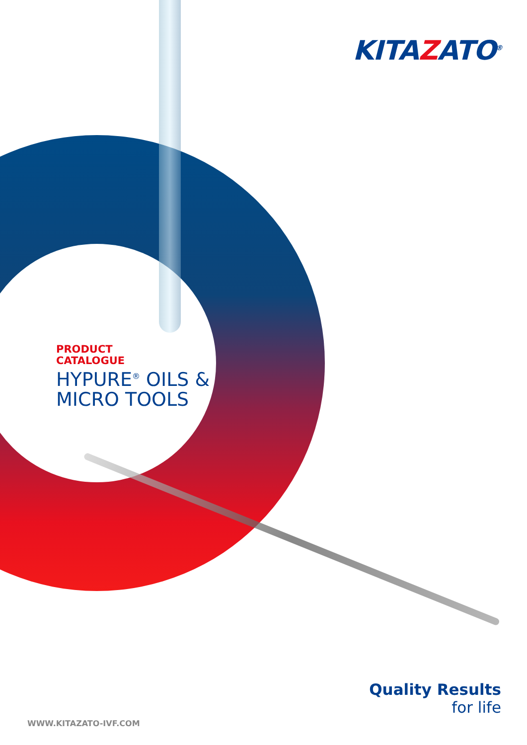KITAZATO<sup>®</sup>
PRODUCT
CATALOGUE
HYPURE<sup>®</sup> OILS &
MICRO TOOLS
Quality Results
for life
WWW.KITAZATO-IVF.COM